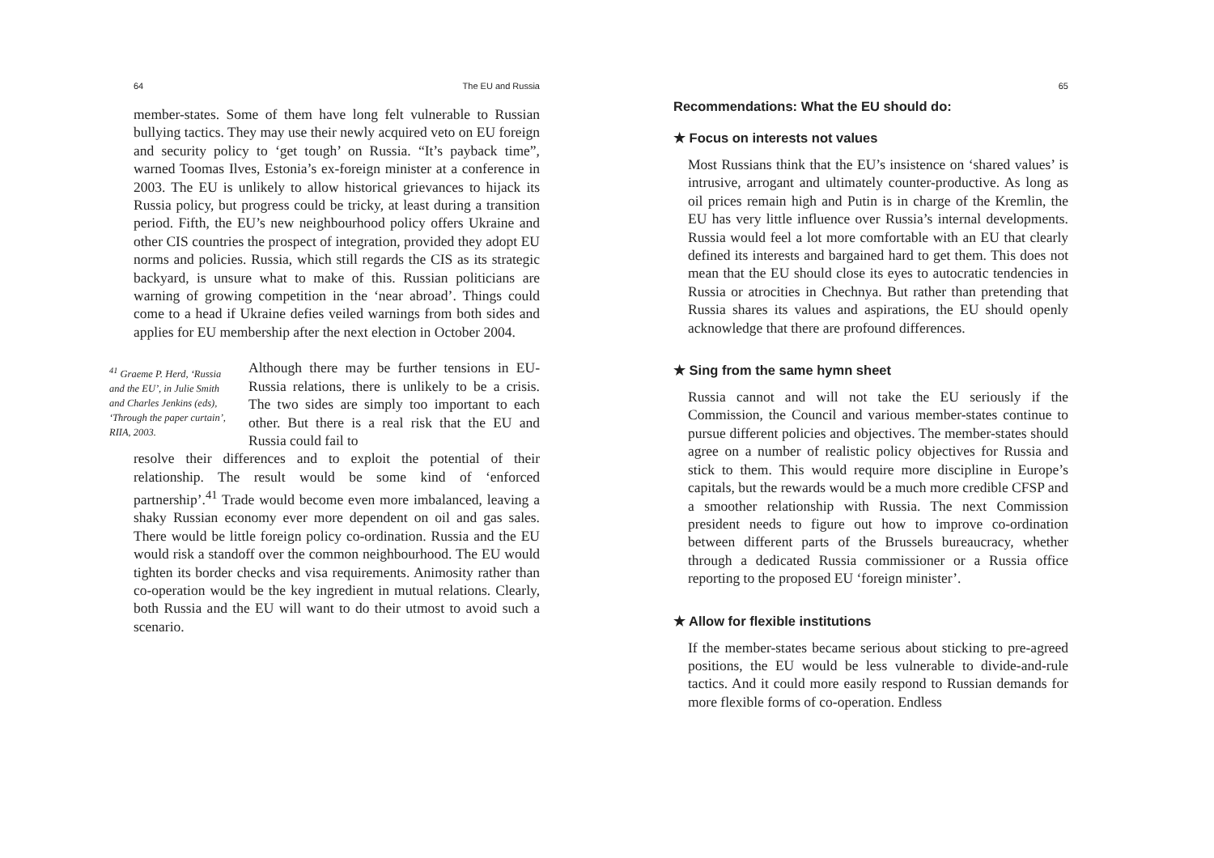64 The EU and Russia
member-states. Some of them have long felt vulnerable to Russian bullying tactics. They may use their newly acquired veto on EU foreign and security policy to ‘get tough’ on Russia. “It’s payback time”, warned Toomas Ilves, Estonia’s ex-foreign minister at a conference in 2003. The EU is unlikely to allow historical grievances to hijack its Russia policy, but progress could be tricky, at least during a transition period. Fifth, the EU’s new neighbourhood policy offers Ukraine and other CIS countries the prospect of integration, provided they adopt EU norms and policies. Russia, which still regards the CIS as its strategic backyard, is unsure what to make of this. Russian politicians are warning of growing competition in the ‘near abroad’. Things could come to a head if Ukraine defies veiled warnings from both sides and applies for EU membership after the next election in October 2004.
<sup>41</sup> Graeme P. Herd, ‘Russia and the EU’, in Julie Smith and Charles Jenkins (eds), ‘Through the paper curtain’, RIIA, 2003.
Although there may be further tensions in EU-Russia relations, there is unlikely to be a crisis. The two sides are simply too important to each other. But there is a real risk that the EU and Russia could fail to
resolve their differences and to exploit the potential of their relationship. The result would be some kind of ‘enforced partnership’.<sup>41</sup> Trade would become even more imbalanced, leaving a shaky Russian economy ever more dependent on oil and gas sales. There would be little foreign policy co-ordination. Russia and the EU would risk a standoff over the common neighbourhood. The EU would tighten its border checks and visa requirements. Animosity rather than co-operation would be the key ingredient in mutual relations. Clearly, both Russia and the EU will want to do their utmost to avoid such a scenario.
65
Recommendations: What the EU should do:
★ Focus on interests not values
Most Russians think that the EU’s insistence on ‘shared values’ is intrusive, arrogant and ultimately counter-productive. As long as oil prices remain high and Putin is in charge of the Kremlin, the EU has very little influence over Russia’s internal developments. Russia would feel a lot more comfortable with an EU that clearly defined its interests and bargained hard to get them. This does not mean that the EU should close its eyes to autocratic tendencies in Russia or atrocities in Chechnya. But rather than pretending that Russia shares its values and aspirations, the EU should openly acknowledge that there are profound differences.
★ Sing from the same hymn sheet
Russia cannot and will not take the EU seriously if the Commission, the Council and various member-states continue to pursue different policies and objectives. The member-states should agree on a number of realistic policy objectives for Russia and stick to them. This would require more discipline in Europe’s capitals, but the rewards would be a much more credible CFSP and a smoother relationship with Russia. The next Commission president needs to figure out how to improve co-ordination between different parts of the Brussels bureaucracy, whether through a dedicated Russia commissioner or a Russia office reporting to the proposed EU ‘foreign minister’.
★ Allow for flexible institutions
If the member-states became serious about sticking to pre-agreed positions, the EU would be less vulnerable to divide-and-rule tactics. And it could more easily respond to Russian demands for more flexible forms of co-operation. Endless